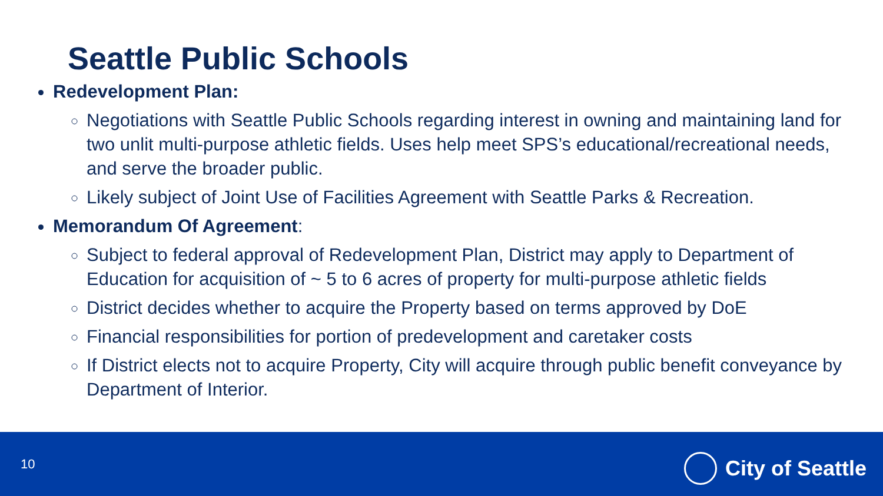Seattle Public Schools
Redevelopment Plan:
Negotiations with Seattle Public Schools regarding interest in owning and maintaining land for two unlit multi-purpose athletic fields. Uses help meet SPS’s educational/recreational needs, and serve the broader public.
Likely subject of Joint Use of Facilities Agreement with Seattle Parks & Recreation.
Memorandum Of Agreement:
Subject to federal approval of Redevelopment Plan, District may apply to Department of Education for acquisition of ~ 5 to 6 acres of property for multi-purpose athletic fields
District decides whether to acquire the Property based on terms approved by DoE
Financial responsibilities for portion of predevelopment and caretaker costs
If District elects not to acquire Property, City will acquire through public benefit conveyance by Department of Interior.
10 City of Seattle